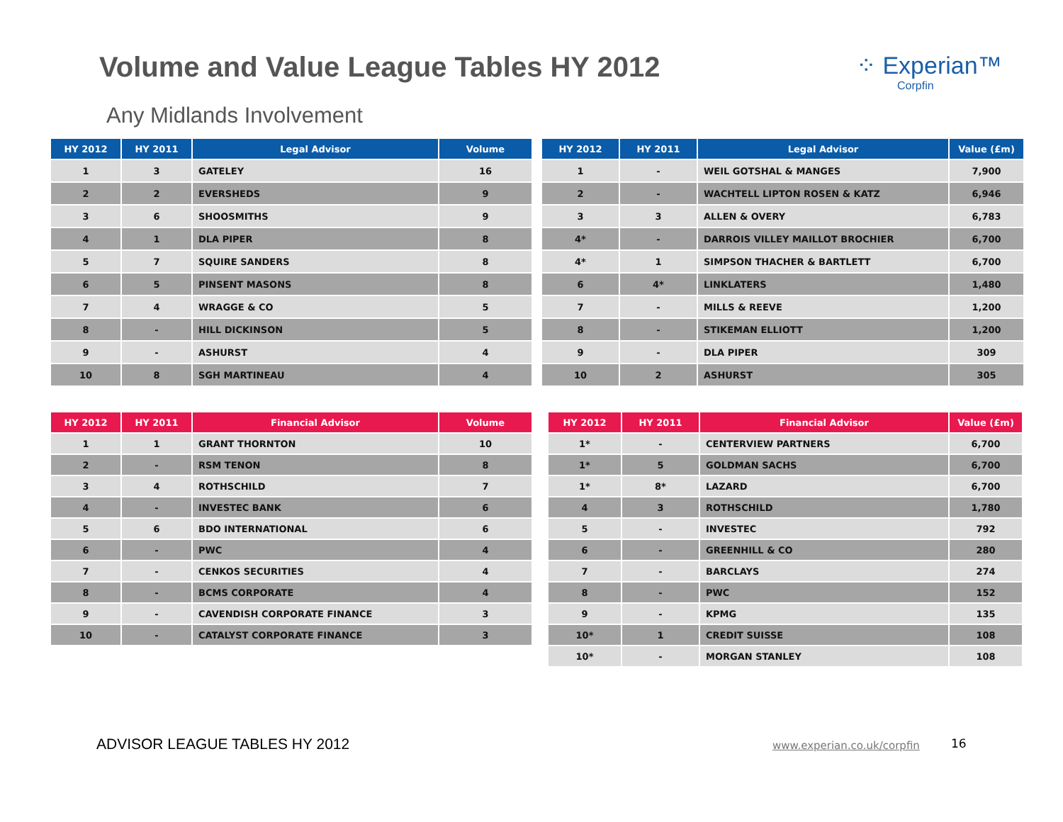Volume and Value League Tables HY 2012
⁘ Experian™
Corpfin
Any Midlands Involvement
| HY 2012 | HY 2011 | Legal Advisor | Volume |
| --- | --- | --- | --- |
| 1 | 3 | GATELEY | 16 |
| 2 | 2 | EVERSHEDS | 9 |
| 3 | 6 | SHOOSMITHS | 9 |
| 4 | 1 | DLA PIPER | 8 |
| 5 | 7 | SQUIRE SANDERS | 8 |
| 6 | 5 | PINSENT MASONS | 8 |
| 7 | 4 | WRAGGE & CO | 5 |
| 8 | - | HILL DICKINSON | 5 |
| 9 | - | ASHURST | 4 |
| 10 | 8 | SGH MARTINEAU | 4 |
| HY 2012 | HY 2011 | Legal Advisor | Value (£m) |
| --- | --- | --- | --- |
| 1 | - | WEIL GOTSHAL & MANGES | 7,900 |
| 2 | - | WACHTELL LIPTON ROSEN & KATZ | 6,946 |
| 3 | 3 | ALLEN & OVERY | 6,783 |
| 4* | - | DARROIS VILLEY MAILLOT BROCHIER | 6,700 |
| 4* | 1 | SIMPSON THACHER & BARTLETT | 6,700 |
| 6 | 4* | LINKLATERS | 1,480 |
| 7 | - | MILLS & REEVE | 1,200 |
| 8 | - | STIKEMAN ELLIOTT | 1,200 |
| 9 | - | DLA PIPER | 309 |
| 10 | 2 | ASHURST | 305 |
| HY 2012 | HY 2011 | Financial Advisor | Volume |
| --- | --- | --- | --- |
| 1 | 1 | GRANT THORNTON | 10 |
| 2 | - | RSM TENON | 8 |
| 3 | 4 | ROTHSCHILD | 7 |
| 4 | - | INVESTEC BANK | 6 |
| 5 | 6 | BDO INTERNATIONAL | 6 |
| 6 | - | PWC | 4 |
| 7 | - | CENKOS SECURITIES | 4 |
| 8 | - | BCMS CORPORATE | 4 |
| 9 | - | CAVENDISH CORPORATE FINANCE | 3 |
| 10 | - | CATALYST CORPORATE FINANCE | 3 |
| HY 2012 | HY 2011 | Financial Advisor | Value (£m) |
| --- | --- | --- | --- |
| 1* | - | CENTERVIEW PARTNERS | 6,700 |
| 1* | 5 | GOLDMAN SACHS | 6,700 |
| 1* | 8* | LAZARD | 6,700 |
| 4 | 3 | ROTHSCHILD | 1,780 |
| 5 | - | INVESTEC | 792 |
| 6 | - | GREENHILL & CO | 280 |
| 7 | - | BARCLAYS | 274 |
| 8 | - | PWC | 152 |
| 9 | - | KPMG | 135 |
| 10* | 1 | CREDIT SUISSE | 108 |
| 10* | - | MORGAN STANLEY | 108 |
ADVISOR LEAGUE TABLES HY 2012 www.experian.co.uk/corpfin 16